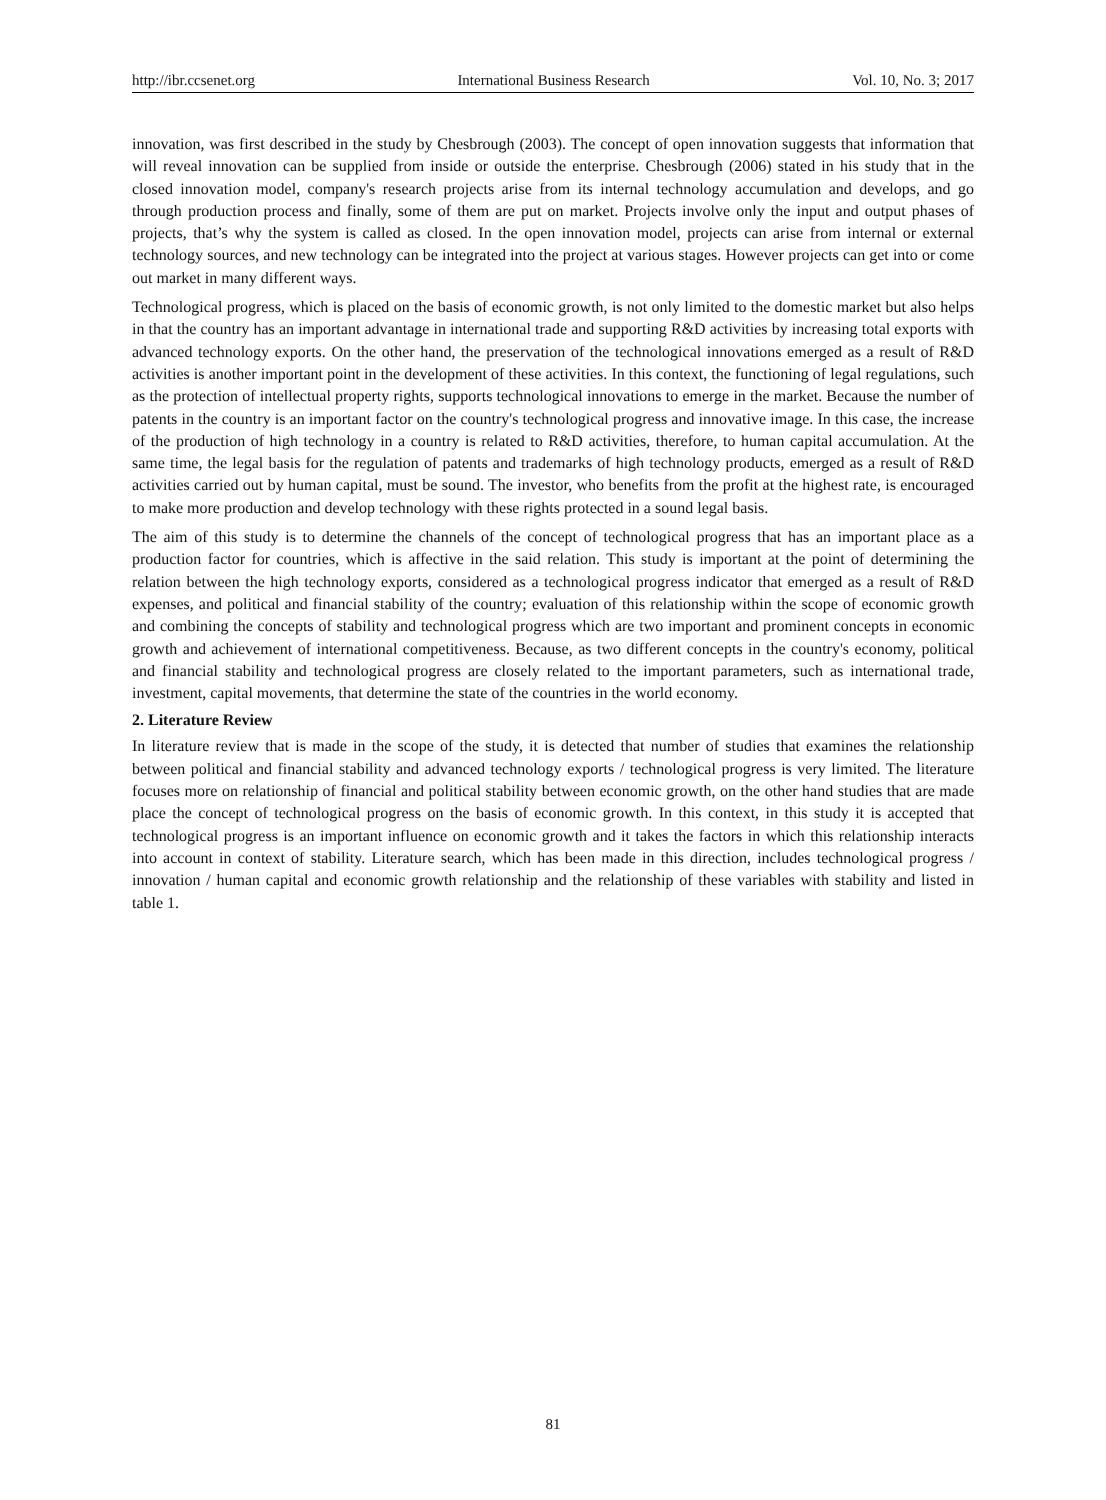http://ibr.ccsenet.org International Business Research Vol. 10, No. 3; 2017
innovation, was first described in the study by Chesbrough (2003). The concept of open innovation suggests that information that will reveal innovation can be supplied from inside or outside the enterprise. Chesbrough (2006) stated in his study that in the closed innovation model, company's research projects arise from its internal technology accumulation and develops, and go through production process and finally, some of them are put on market. Projects involve only the input and output phases of projects, that’s why the system is called as closed. In the open innovation model, projects can arise from internal or external technology sources, and new technology can be integrated into the project at various stages. However projects can get into or come out market in many different ways.
Technological progress, which is placed on the basis of economic growth, is not only limited to the domestic market but also helps in that the country has an important advantage in international trade and supporting R&D activities by increasing total exports with advanced technology exports. On the other hand, the preservation of the technological innovations emerged as a result of R&D activities is another important point in the development of these activities. In this context, the functioning of legal regulations, such as the protection of intellectual property rights, supports technological innovations to emerge in the market. Because the number of patents in the country is an important factor on the country's technological progress and innovative image. In this case, the increase of the production of high technology in a country is related to R&D activities, therefore, to human capital accumulation. At the same time, the legal basis for the regulation of patents and trademarks of high technology products, emerged as a result of R&D activities carried out by human capital, must be sound. The investor, who benefits from the profit at the highest rate, is encouraged to make more production and develop technology with these rights protected in a sound legal basis.
The aim of this study is to determine the channels of the concept of technological progress that has an important place as a production factor for countries, which is affective in the said relation. This study is important at the point of determining the relation between the high technology exports, considered as a technological progress indicator that emerged as a result of R&D expenses, and political and financial stability of the country; evaluation of this relationship within the scope of economic growth and combining the concepts of stability and technological progress which are two important and prominent concepts in economic growth and achievement of international competitiveness. Because, as two different concepts in the country's economy, political and financial stability and technological progress are closely related to the important parameters, such as international trade, investment, capital movements, that determine the state of the countries in the world economy.
2. Literature Review
In literature review that is made in the scope of the study, it is detected that number of studies that examines the relationship between political and financial stability and advanced technology exports / technological progress is very limited. The literature focuses more on relationship of financial and political stability between economic growth, on the other hand studies that are made place the concept of technological progress on the basis of economic growth. In this context, in this study it is accepted that technological progress is an important influence on economic growth and it takes the factors in which this relationship interacts into account in context of stability. Literature search, which has been made in this direction, includes technological progress / innovation / human capital and economic growth relationship and the relationship of these variables with stability and listed in table 1.
81